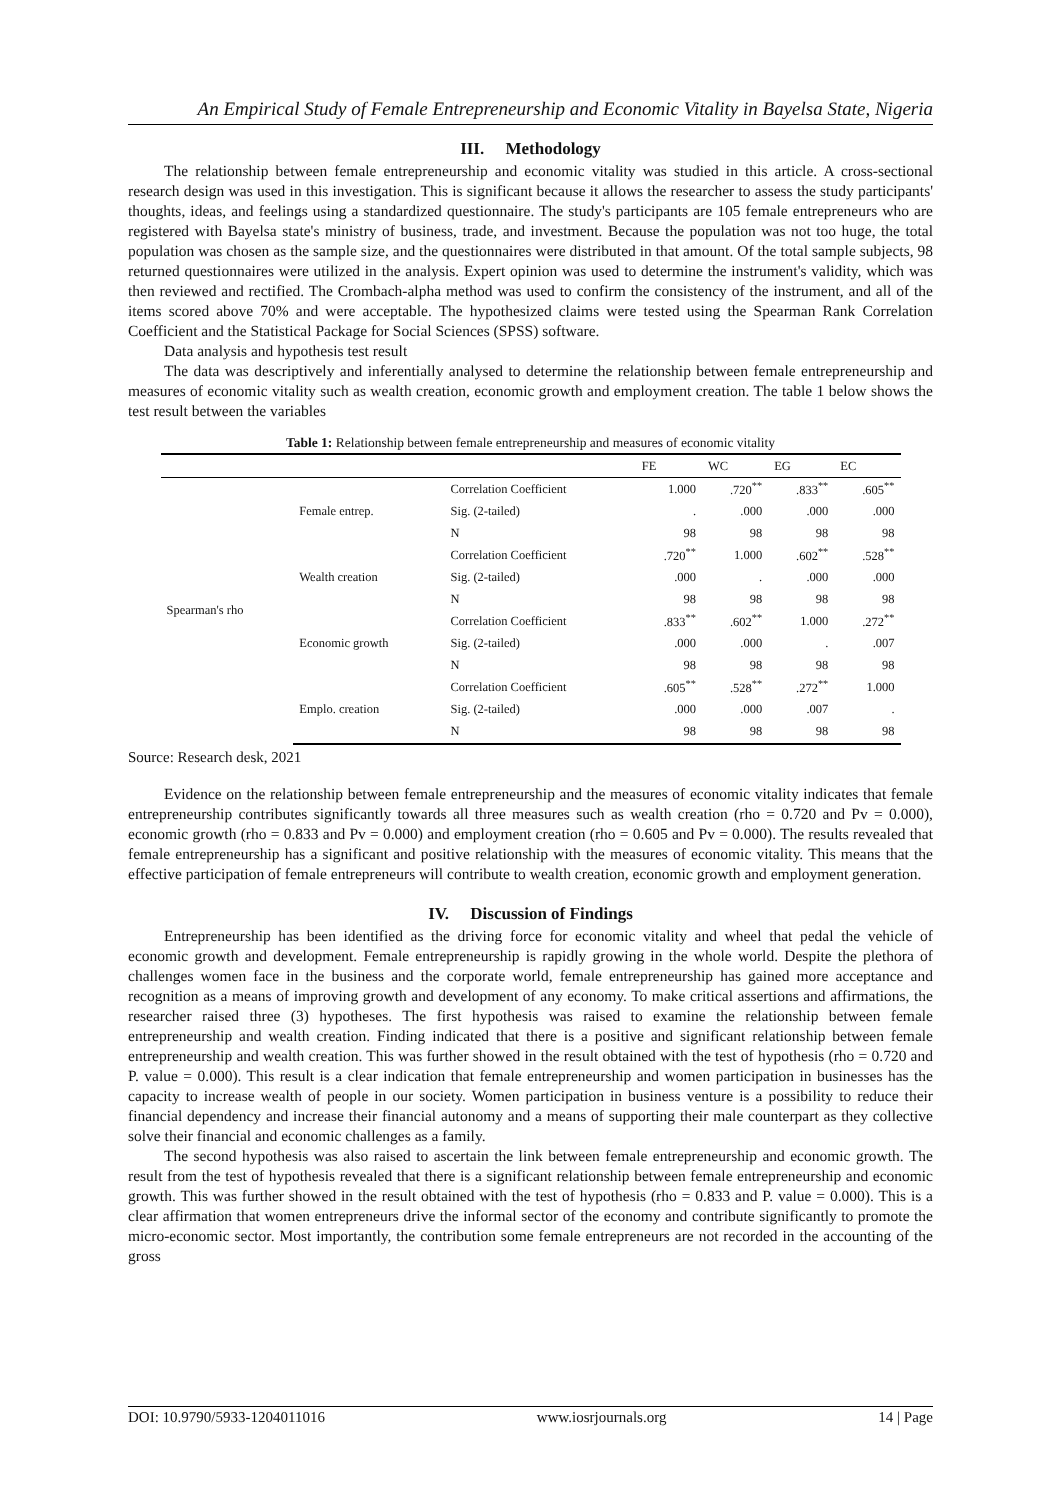An Empirical Study of Female Entrepreneurship and Economic Vitality in Bayelsa State, Nigeria
III. Methodology
The relationship between female entrepreneurship and economic vitality was studied in this article. A cross-sectional research design was used in this investigation. This is significant because it allows the researcher to assess the study participants' thoughts, ideas, and feelings using a standardized questionnaire. The study's participants are 105 female entrepreneurs who are registered with Bayelsa state's ministry of business, trade, and investment. Because the population was not too huge, the total population was chosen as the sample size, and the questionnaires were distributed in that amount. Of the total sample subjects, 98 returned questionnaires were utilized in the analysis. Expert opinion was used to determine the instrument's validity, which was then reviewed and rectified. The Crombach-alpha method was used to confirm the consistency of the instrument, and all of the items scored above 70% and were acceptable. The hypothesized claims were tested using the Spearman Rank Correlation Coefficient and the Statistical Package for Social Sciences (SPSS) software.
Data analysis and hypothesis test result
The data was descriptively and inferentially analysed to determine the relationship between female entrepreneurship and measures of economic vitality such as wealth creation, economic growth and employment creation. The table 1 below shows the test result between the variables
Table 1: Relationship between female entrepreneurship and measures of economic vitality
| | | | FE | WC | EG | EC |
| --- | --- | --- | --- | --- | --- | --- |
| Spearman's rho | Female entrep. | Correlation Coefficient | 1.000 | .720<sup>**</sup> | .833<sup>**</sup> | .605<sup>**</sup> |
| | | Sig. (2-tailed) | . | .000 | .000 | .000 |
| | | N | 98 | 98 | 98 | 98 |
| | Wealth creation | Correlation Coefficient | .720<sup>**</sup> | 1.000 | .602<sup>**</sup> | .528<sup>**</sup> |
| | | Sig. (2-tailed) | .000 | . | .000 | .000 |
| | | N | 98 | 98 | 98 | 98 |
| | Economic growth | Correlation Coefficient | .833<sup>**</sup> | .602<sup>**</sup> | 1.000 | .272<sup>**</sup> |
| | | Sig. (2-tailed) | .000 | .000 | . | .007 |
| | | N | 98 | 98 | 98 | 98 |
| | Emplo. creation | Correlation Coefficient | .605<sup>**</sup> | .528<sup>**</sup> | .272<sup>**</sup> | 1.000 |
| | | Sig. (2-tailed) | .000 | .000 | .007 | . |
| | | N | 98 | 98 | 98 | 98 |
Source: Research desk, 2021
Evidence on the relationship between female entrepreneurship and the measures of economic vitality indicates that female entrepreneurship contributes significantly towards all three measures such as wealth creation (rho = 0.720 and Pv = 0.000), economic growth (rho = 0.833 and Pv = 0.000) and employment creation (rho = 0.605 and Pv = 0.000). The results revealed that female entrepreneurship has a significant and positive relationship with the measures of economic vitality. This means that the effective participation of female entrepreneurs will contribute to wealth creation, economic growth and employment generation.
IV. Discussion of Findings
Entrepreneurship has been identified as the driving force for economic vitality and wheel that pedal the vehicle of economic growth and development. Female entrepreneurship is rapidly growing in the whole world. Despite the plethora of challenges women face in the business and the corporate world, female entrepreneurship has gained more acceptance and recognition as a means of improving growth and development of any economy. To make critical assertions and affirmations, the researcher raised three (3) hypotheses. The first hypothesis was raised to examine the relationship between female entrepreneurship and wealth creation. Finding indicated that there is a positive and significant relationship between female entrepreneurship and wealth creation. This was further showed in the result obtained with the test of hypothesis (rho = 0.720 and P. value = 0.000). This result is a clear indication that female entrepreneurship and women participation in businesses has the capacity to increase wealth of people in our society. Women participation in business venture is a possibility to reduce their financial dependency and increase their financial autonomy and a means of supporting their male counterpart as they collective solve their financial and economic challenges as a family.
The second hypothesis was also raised to ascertain the link between female entrepreneurship and economic growth. The result from the test of hypothesis revealed that there is a significant relationship between female entrepreneurship and economic growth. This was further showed in the result obtained with the test of hypothesis (rho = 0.833 and P. value = 0.000). This is a clear affirmation that women entrepreneurs drive the informal sector of the economy and contribute significantly to promote the micro-economic sector. Most importantly, the contribution some female entrepreneurs are not recorded in the accounting of the gross
DOI: 10.9790/5933-1204011016 www.iosrjournals.org 14 | Page